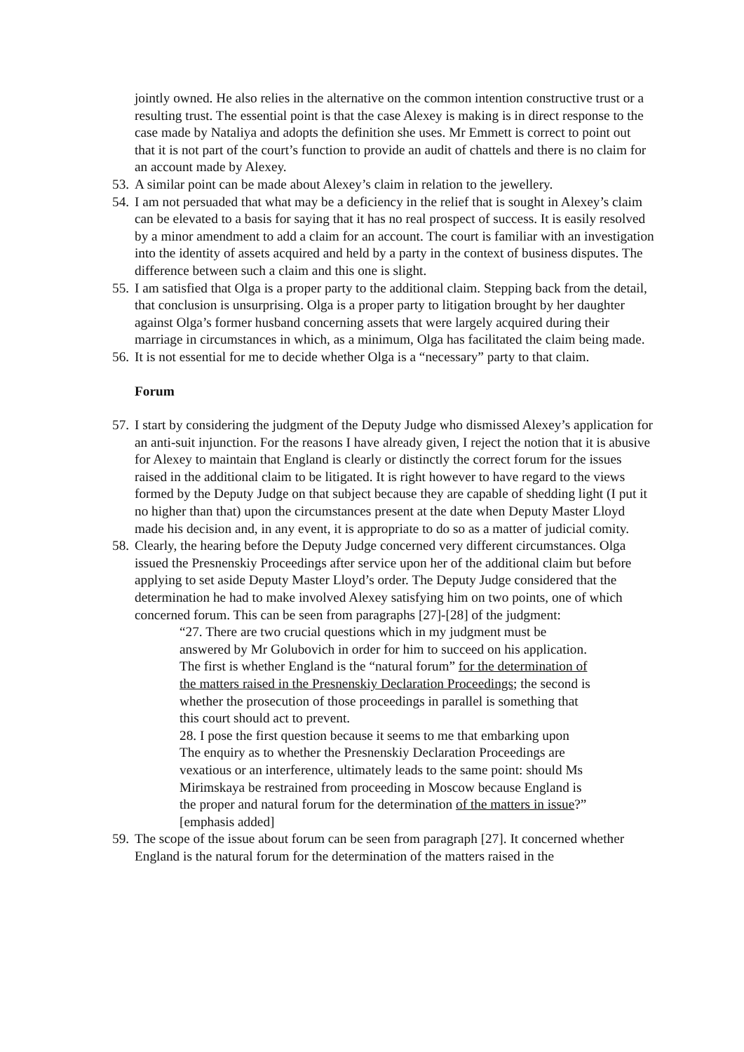jointly owned. He also relies in the alternative on the common intention constructive trust or a resulting trust. The essential point is that the case Alexey is making is in direct response to the case made by Nataliya and adopts the definition she uses. Mr Emmett is correct to point out that it is not part of the court’s function to provide an audit of chattels and there is no claim for an account made by Alexey.
53.
A similar point can be made about Alexey’s claim in relation to the jewellery.
54.
I am not persuaded that what may be a deficiency in the relief that is sought in Alexey’s claim can be elevated to a basis for saying that it has no real prospect of success. It is easily resolved by a minor amendment to add a claim for an account. The court is familiar with an investigation into the identity of assets acquired and held by a party in the context of business disputes. The difference between such a claim and this one is slight.
55.
I am satisfied that Olga is a proper party to the additional claim. Stepping back from the detail, that conclusion is unsurprising. Olga is a proper party to litigation brought by her daughter against Olga’s former husband concerning assets that were largely acquired during their marriage in circumstances in which, as a minimum, Olga has facilitated the claim being made.
56.
It is not essential for me to decide whether Olga is a “necessary” party to that claim.
Forum
57.
I start by considering the judgment of the Deputy Judge who dismissed Alexey’s application for an anti-suit injunction. For the reasons I have already given, I reject the notion that it is abusive for Alexey to maintain that England is clearly or distinctly the correct forum for the issues raised in the additional claim to be litigated. It is right however to have regard to the views formed by the Deputy Judge on that subject because they are capable of shedding light (I put it no higher than that) upon the circumstances present at the date when Deputy Master Lloyd made his decision and, in any event, it is appropriate to do so as a matter of judicial comity.
58.
Clearly, the hearing before the Deputy Judge concerned very different circumstances. Olga issued the Presnenskiy Proceedings after service upon her of the additional claim but before applying to set aside Deputy Master Lloyd’s order. The Deputy Judge considered that the determination he had to make involved Alexey satisfying him on two points, one of which concerned forum. This can be seen from paragraphs [27]-[28] of the judgment:
“27. There are two crucial questions which in my judgment must be answered by Mr Golubovich in order for him to succeed on his application. The first is whether England is the “natural forum” for the determination of the matters raised in the Presnenskiy Declaration Proceedings; the second is whether the prosecution of those proceedings in parallel is something that this court should act to prevent.
28. I pose the first question because it seems to me that embarking upon The enquiry as to whether the Presnenskiy Declaration Proceedings are vexatious or an interference, ultimately leads to the same point: should Ms Mirimskaya be restrained from proceeding in Moscow because England is the proper and natural forum for the determination of the matters in issue?” [emphasis added]
59.
The scope of the issue about forum can be seen from paragraph [27]. It concerned whether England is the natural forum for the determination of the matters raised in the